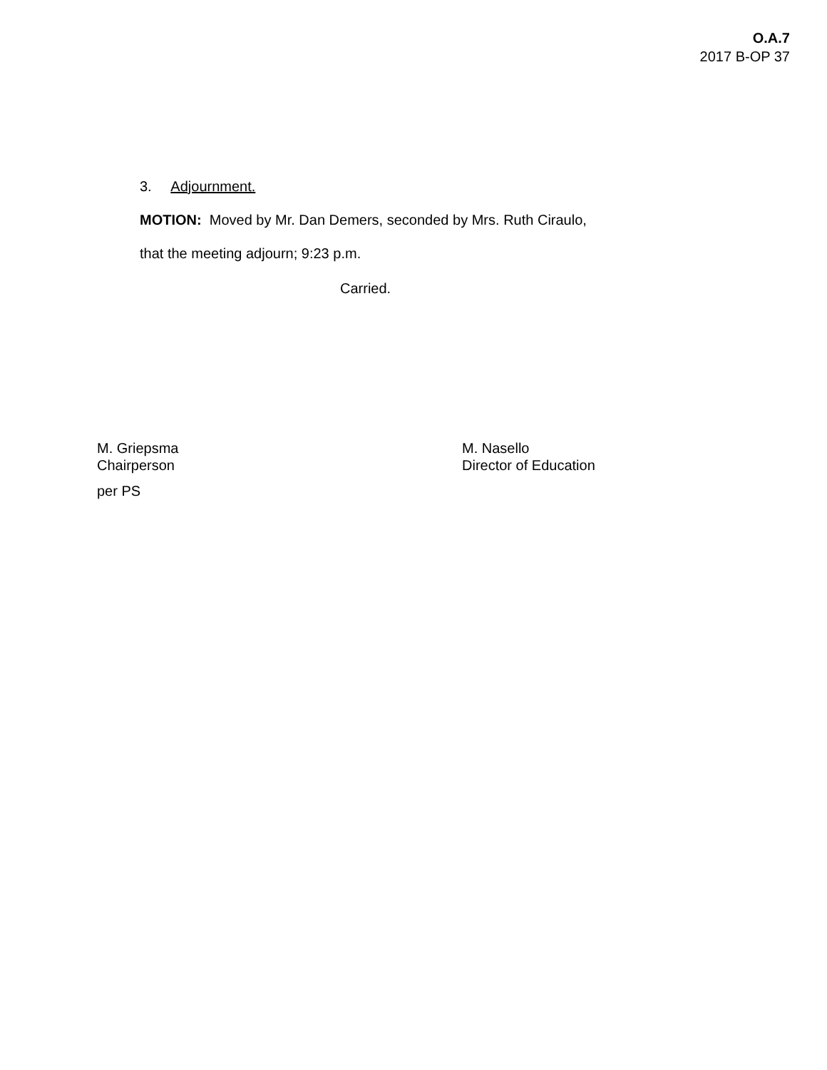O.A.7
2017 B-OP 37
3. Adjournment.
MOTION: Moved by Mr. Dan Demers, seconded by Mrs. Ruth Ciraulo,
that the meeting adjourn; 9:23 p.m.
Carried.
M. Griepsma
Chairperson
per PS
M. Nasello
Director of Education